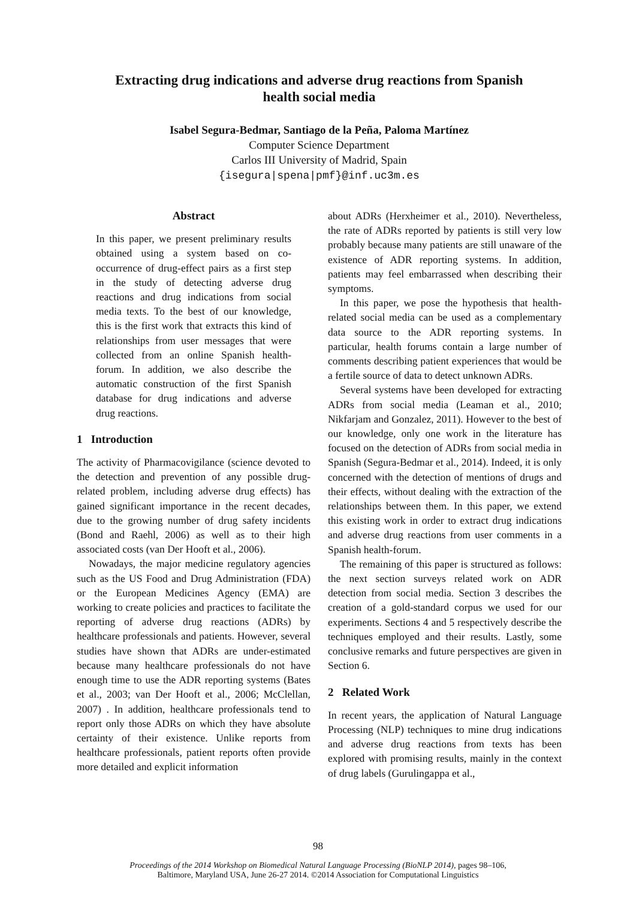Extracting drug indications and adverse drug reactions from Spanish
health social media
Isabel Segura-Bedmar, Santiago de la Peña, Paloma Martínez
Computer Science Department
Carlos III University of Madrid, Spain
{isegura|spena|pmf}@inf.uc3m.es
Abstract
In this paper, we present preliminary results obtained using a system based on co-occurrence of drug-effect pairs as a first step in the study of detecting adverse drug reactions and drug indications from social media texts. To the best of our knowledge, this is the first work that extracts this kind of relationships from user messages that were collected from an online Spanish health-forum. In addition, we also describe the automatic construction of the first Spanish database for drug indications and adverse drug reactions.
1 Introduction
The activity of Pharmacovigilance (science devoted to the detection and prevention of any possible drug-related problem, including adverse drug effects) has gained significant importance in the recent decades, due to the growing number of drug safety incidents (Bond and Raehl, 2006) as well as to their high associated costs (van Der Hooft et al., 2006).
Nowadays, the major medicine regulatory agencies such as the US Food and Drug Administration (FDA) or the European Medicines Agency (EMA) are working to create policies and practices to facilitate the reporting of adverse drug reactions (ADRs) by healthcare professionals and patients. However, several studies have shown that ADRs are under-estimated because many healthcare professionals do not have enough time to use the ADR reporting systems (Bates et al., 2003; van Der Hooft et al., 2006; McClellan, 2007) . In addition, healthcare professionals tend to report only those ADRs on which they have absolute certainty of their existence. Unlike reports from healthcare professionals, patient reports often provide more detailed and explicit information
about ADRs (Herxheimer et al., 2010). Nevertheless, the rate of ADRs reported by patients is still very low probably because many patients are still unaware of the existence of ADR reporting systems. In addition, patients may feel embarrassed when describing their symptoms.
In this paper, we pose the hypothesis that health-related social media can be used as a complementary data source to the ADR reporting systems. In particular, health forums contain a large number of comments describing patient experiences that would be a fertile source of data to detect unknown ADRs.
Several systems have been developed for extracting ADRs from social media (Leaman et al., 2010; Nikfarjam and Gonzalez, 2011). However to the best of our knowledge, only one work in the literature has focused on the detection of ADRs from social media in Spanish (Segura-Bedmar et al., 2014). Indeed, it is only concerned with the detection of mentions of drugs and their effects, without dealing with the extraction of the relationships between them. In this paper, we extend this existing work in order to extract drug indications and adverse drug reactions from user comments in a Spanish health-forum.
The remaining of this paper is structured as follows: the next section surveys related work on ADR detection from social media. Section 3 describes the creation of a gold-standard corpus we used for our experiments. Sections 4 and 5 respectively describe the techniques employed and their results. Lastly, some conclusive remarks and future perspectives are given in Section 6.
2 Related Work
In recent years, the application of Natural Language Processing (NLP) techniques to mine drug indications and adverse drug reactions from texts has been explored with promising results, mainly in the context of drug labels (Gurulingappa et al.,
98
Proceedings of the 2014 Workshop on Biomedical Natural Language Processing (BioNLP 2014), pages 98–106,
Baltimore, Maryland USA, June 26-27 2014. ©2014 Association for Computational Linguistics